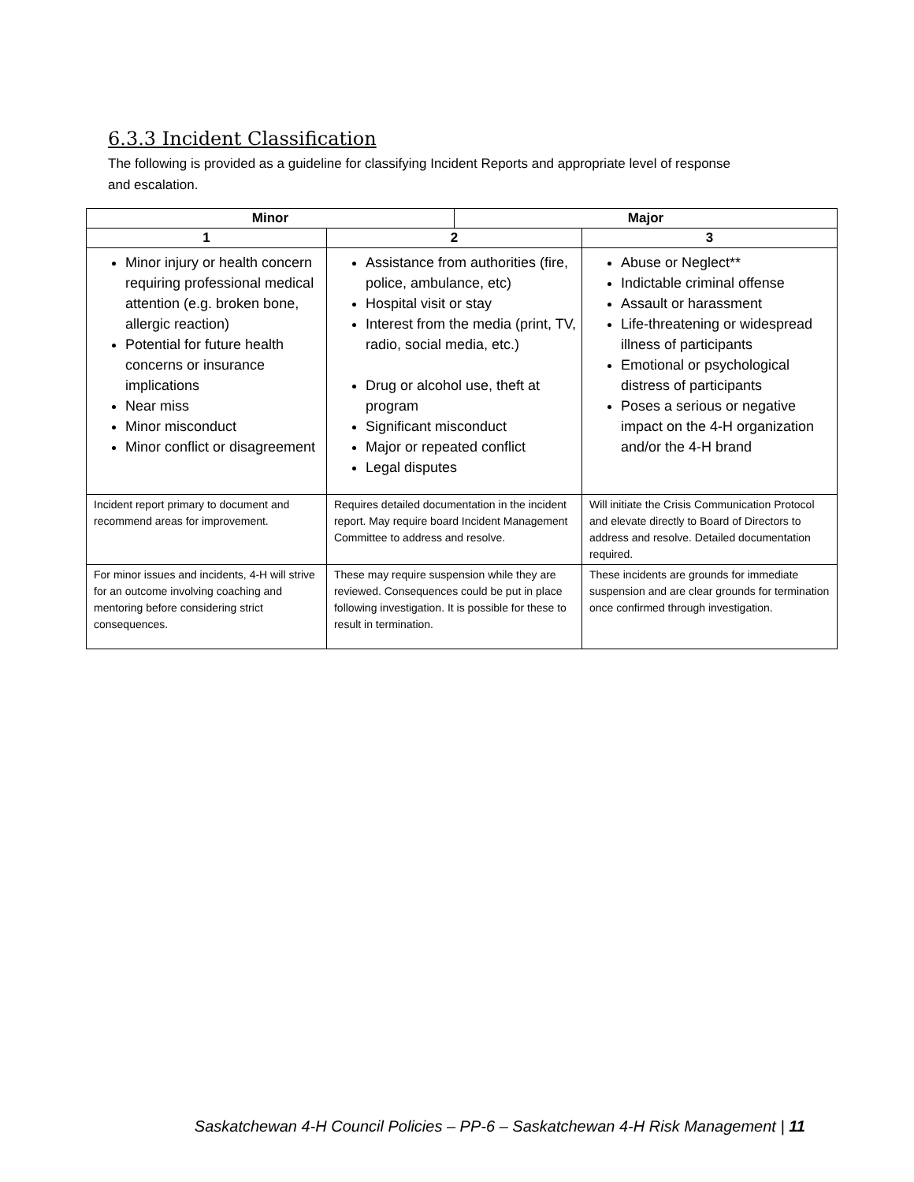6.3.3 Incident Classification
The following is provided as a guideline for classifying Incident Reports and appropriate level of response and escalation.
| Minor | | Major | |
| --- | --- | --- | --- |
| 1 | 2 | | 3 |
| Minor injury or health concern requiring professional medical attention (e.g. broken bone, allergic reaction) Potential for future health concerns or insurance implications Near miss Minor misconduct Minor conflict or disagreement | Assistance from authorities (fire, police, ambulance, etc) Hospital visit or stay Interest from the media (print, TV, radio, social media, etc.) Drug or alcohol use, theft at program Significant misconduct Major or repeated conflict Legal disputes | | Abuse or Neglect** Indictable criminal offense Assault or harassment Life-threatening or widespread illness of participants Emotional or psychological distress of participants Poses a serious or negative impact on the 4-H organization and/or the 4-H brand |
| Incident report primary to document and recommend areas for improvement. | Requires detailed documentation in the incident report. May require board Incident Management Committee to address and resolve. | | Will initiate the Crisis Communication Protocol and elevate directly to Board of Directors to address and resolve. Detailed documentation required. |
| For minor issues and incidents, 4-H will strive for an outcome involving coaching and mentoring before considering strict consequences. | These may require suspension while they are reviewed. Consequences could be put in place following investigation. It is possible for these to result in termination. | | These incidents are grounds for immediate suspension and are clear grounds for termination once confirmed through investigation. |
Saskatchewan 4-H Council Policies – PP-6 – Saskatchewan 4-H Risk Management | 11